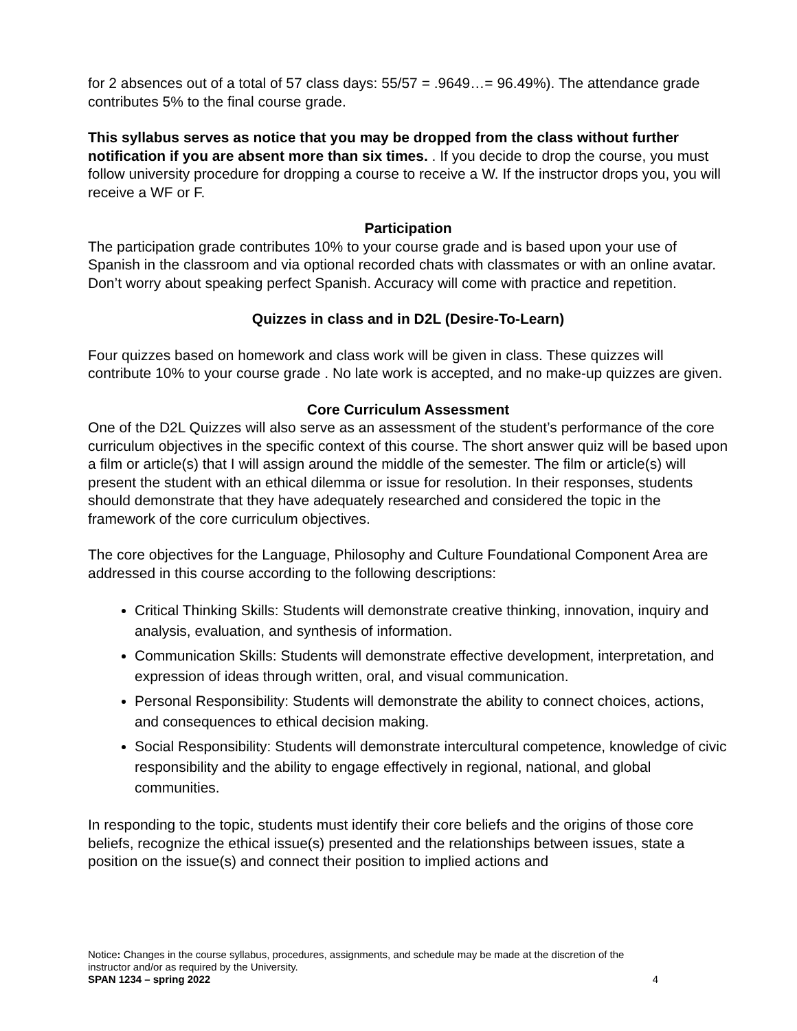for 2 absences out of a total of 57 class days: 55/57 = .9649…= 96.49%). The attendance grade contributes 5% to the final course grade.
This syllabus serves as notice that you may be dropped from the class without further notification if you are absent more than six times. . If you decide to drop the course, you must follow university procedure for dropping a course to receive a W. If the instructor drops you, you will receive a WF or F.
Participation
The participation grade contributes 10% to your course grade and is based upon your use of Spanish in the classroom and via optional recorded chats with classmates or with an online avatar. Don’t worry about speaking perfect Spanish. Accuracy will come with practice and repetition.
Quizzes in class and in D2L (Desire-To-Learn)
Four quizzes based on homework and class work will be given in class. These quizzes will contribute 10% to your course grade . No late work is accepted, and no make-up quizzes are given.
Core Curriculum Assessment
One of the D2L Quizzes will also serve as an assessment of the student’s performance of the core curriculum objectives in the specific context of this course. The short answer quiz will be based upon a film or article(s) that I will assign around the middle of the semester. The film or article(s) will present the student with an ethical dilemma or issue for resolution. In their responses, students should demonstrate that they have adequately researched and considered the topic in the framework of the core curriculum objectives.
The core objectives for the Language, Philosophy and Culture Foundational Component Area are addressed in this course according to the following descriptions:
Critical Thinking Skills: Students will demonstrate creative thinking, innovation, inquiry and analysis, evaluation, and synthesis of information.
Communication Skills: Students will demonstrate effective development, interpretation, and expression of ideas through written, oral, and visual communication.
Personal Responsibility: Students will demonstrate the ability to connect choices, actions, and consequences to ethical decision making.
Social Responsibility: Students will demonstrate intercultural competence, knowledge of civic responsibility and the ability to engage effectively in regional, national, and global communities.
In responding to the topic, students must identify their core beliefs and the origins of those core beliefs, recognize the ethical issue(s) presented and the relationships between issues, state a position on the issue(s) and connect their position to implied actions and
Notice: Changes in the course syllabus, procedures, assignments, and schedule may be made at the discretion of the instructor and/or as required by the University.
SPAN 1234 – spring 2022 4